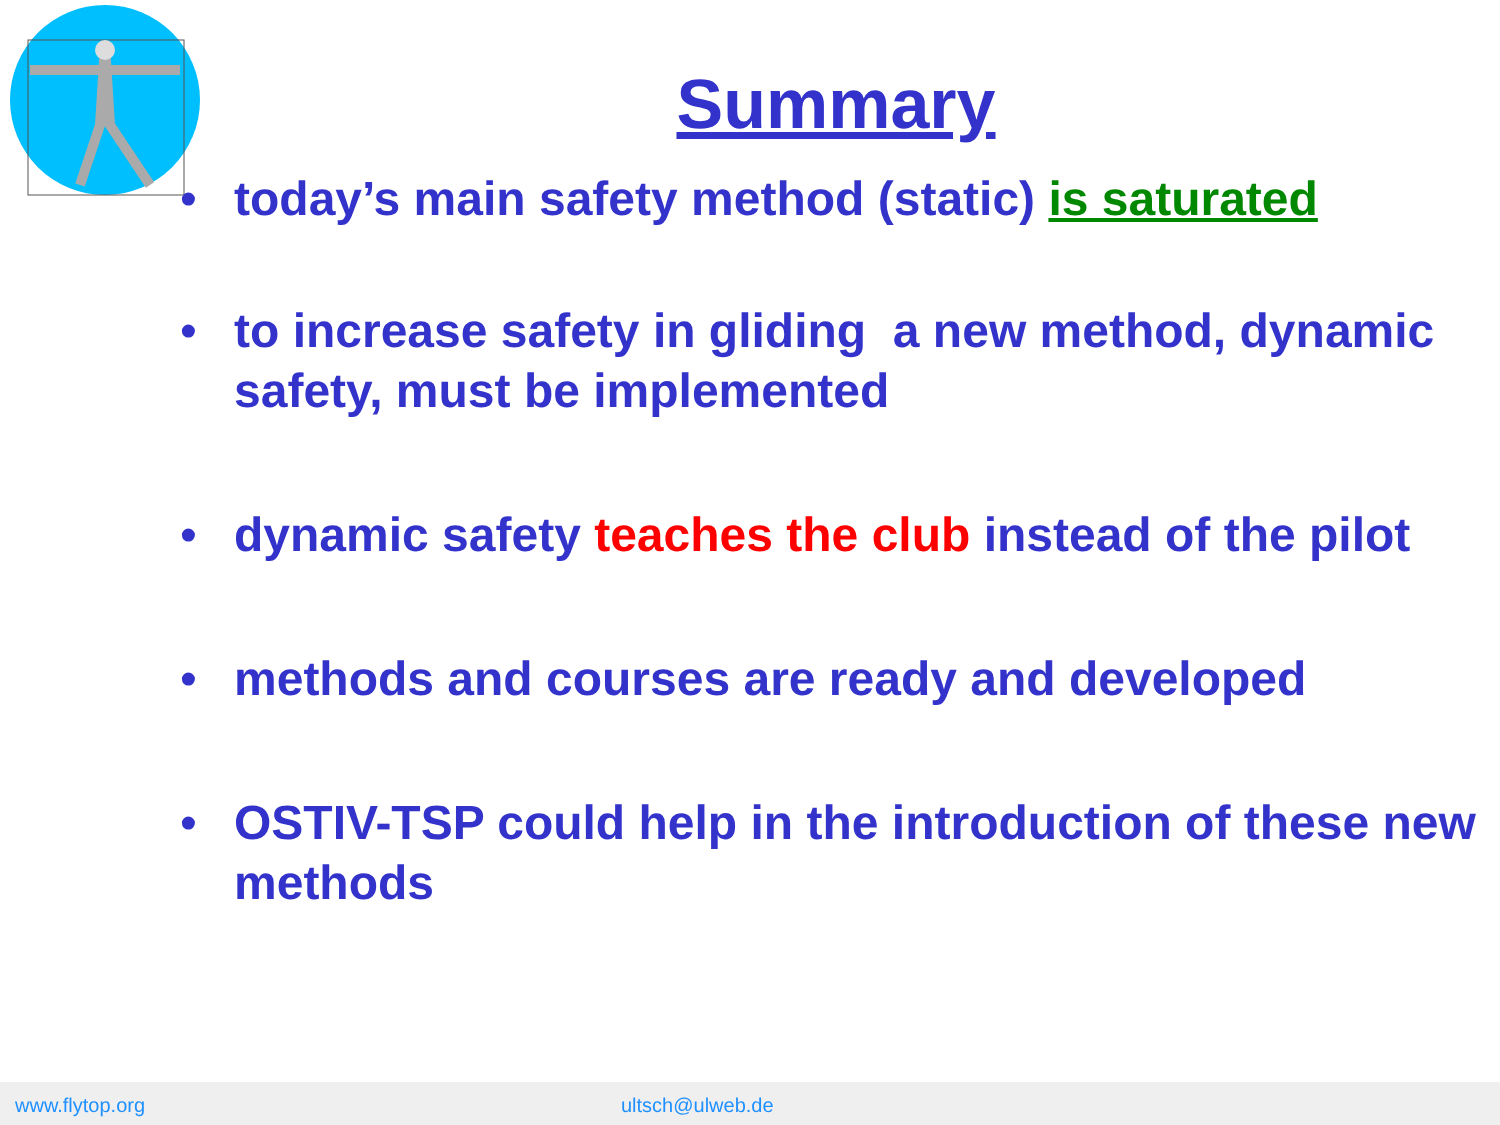Summary
• today’s main safety method (static) is saturated
• to increase safety in gliding a new method, dynamic safety, must be implemented
• dynamic safety teaches the club instead of the pilot
• methods and courses are ready and developed
• OSTIV-TSP could help in the introduction of these new methods
www.flytop.org ultsch@ulweb.de